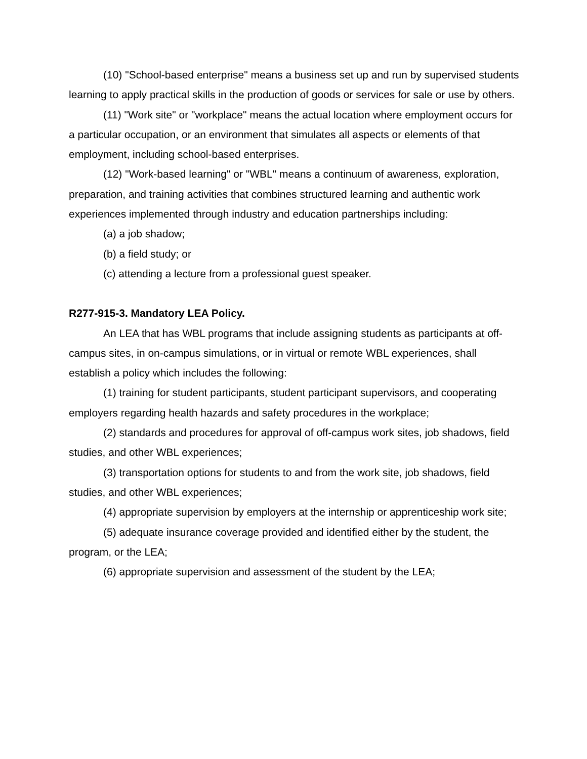(10) "School-based enterprise" means a business set up and run by supervised students learning to apply practical skills in the production of goods or services for sale or use by others.
(11) "Work site" or "workplace" means the actual location where employment occurs for a particular occupation, or an environment that simulates all aspects or elements of that employment, including school-based enterprises.
(12) "Work-based learning" or "WBL" means a continuum of awareness, exploration, preparation, and training activities that combines structured learning and authentic work experiences implemented through industry and education partnerships including:
(a) a job shadow;
(b) a field study; or
(c) attending a lecture from a professional guest speaker.
R277-915-3. Mandatory LEA Policy.
An LEA that has WBL programs that include assigning students as participants at off-campus sites, in on-campus simulations, or in virtual or remote WBL experiences, shall establish a policy which includes the following:
(1) training for student participants, student participant supervisors, and cooperating employers regarding health hazards and safety procedures in the workplace;
(2) standards and procedures for approval of off-campus work sites, job shadows, field studies, and other WBL experiences;
(3) transportation options for students to and from the work site, job shadows, field studies, and other WBL experiences;
(4) appropriate supervision by employers at the internship or apprenticeship work site;
(5) adequate insurance coverage provided and identified either by the student, the program, or the LEA;
(6) appropriate supervision and assessment of the student by the LEA;